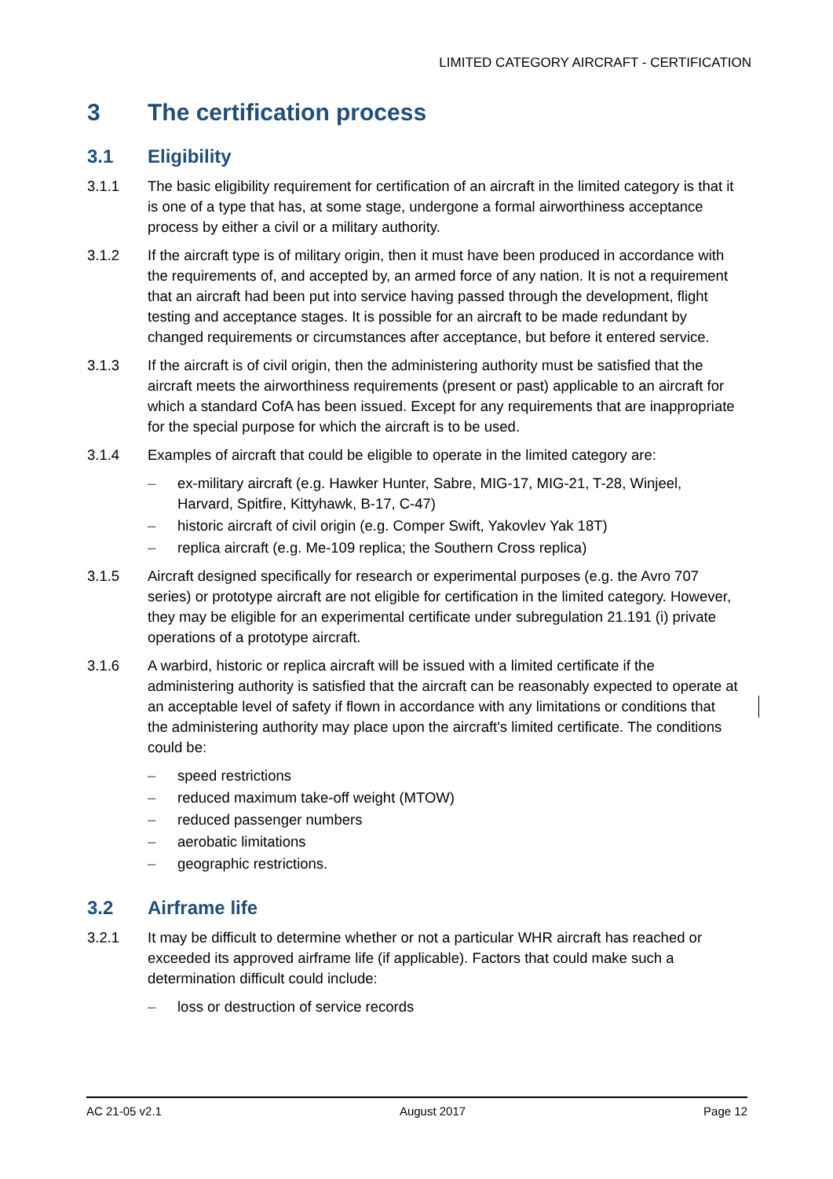LIMITED CATEGORY AIRCRAFT - CERTIFICATION
3 The certification process
3.1 Eligibility
3.1.1 The basic eligibility requirement for certification of an aircraft in the limited category is that it is one of a type that has, at some stage, undergone a formal airworthiness acceptance process by either a civil or a military authority.
3.1.2 If the aircraft type is of military origin, then it must have been produced in accordance with the requirements of, and accepted by, an armed force of any nation. It is not a requirement that an aircraft had been put into service having passed through the development, flight testing and acceptance stages. It is possible for an aircraft to be made redundant by changed requirements or circumstances after acceptance, but before it entered service.
3.1.3 If the aircraft is of civil origin, then the administering authority must be satisfied that the aircraft meets the airworthiness requirements (present or past) applicable to an aircraft for which a standard CofA has been issued. Except for any requirements that are inappropriate for the special purpose for which the aircraft is to be used.
3.1.4 Examples of aircraft that could be eligible to operate in the limited category are:
– ex-military aircraft (e.g. Hawker Hunter, Sabre, MIG-17, MIG-21, T-28, Winjeel, Harvard, Spitfire, Kittyhawk, B-17, C-47)
– historic aircraft of civil origin (e.g. Comper Swift, Yakovlev Yak 18T)
– replica aircraft (e.g. Me-109 replica; the Southern Cross replica)
3.1.5 Aircraft designed specifically for research or experimental purposes (e.g. the Avro 707 series) or prototype aircraft are not eligible for certification in the limited category. However, they may be eligible for an experimental certificate under subregulation 21.191 (i) private operations of a prototype aircraft.
3.1.6 A warbird, historic or replica aircraft will be issued with a limited certificate if the administering authority is satisfied that the aircraft can be reasonably expected to operate at an acceptable level of safety if flown in accordance with any limitations or conditions that the administering authority may place upon the aircraft's limited certificate. The conditions could be:
– speed restrictions
– reduced maximum take-off weight (MTOW)
– reduced passenger numbers
– aerobatic limitations
– geographic restrictions.
3.2 Airframe life
3.2.1 It may be difficult to determine whether or not a particular WHR aircraft has reached or exceeded its approved airframe life (if applicable). Factors that could make such a determination difficult could include:
– loss or destruction of service records
AC 21-05 v2.1 August 2017 Page 12